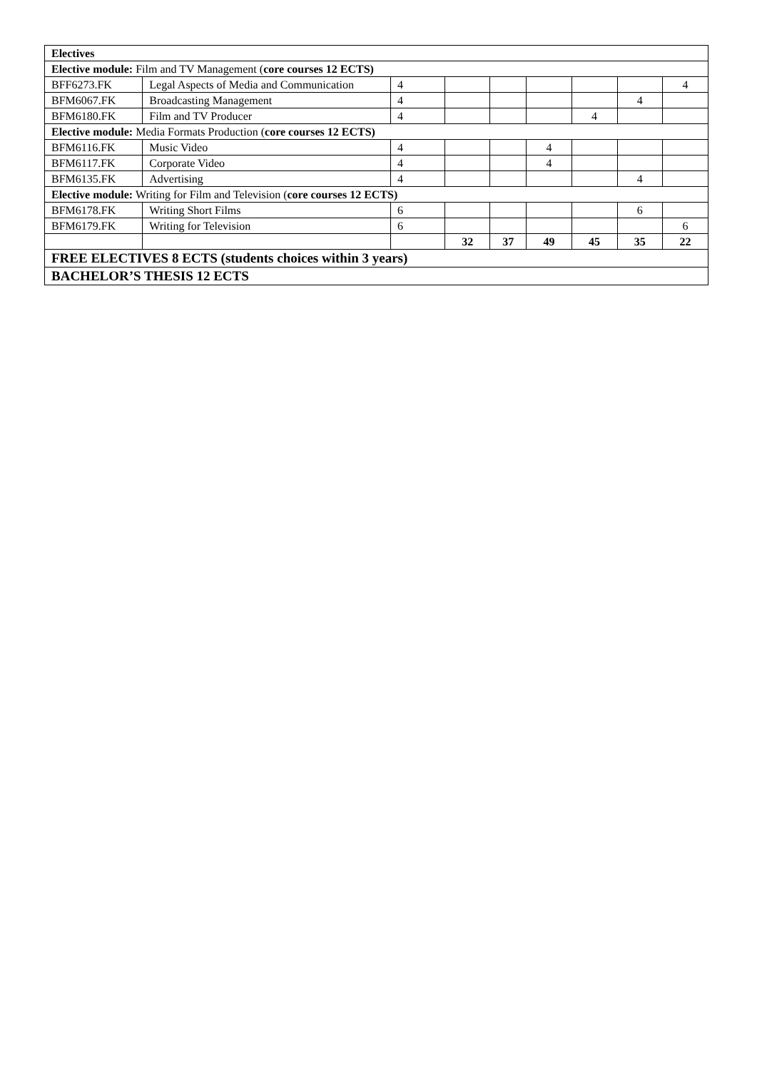| Electives | | | | | | | | |
| Elective module: Film and TV Management ( core courses 12 ECTS) | | | | | | | | |
| BFF6273.FK | Legal Aspects of Media and Communication | 4 | | | | | | 4 |
| BFM6067.FK | Broadcasting Management | 4 | | | | | 4 | |
| BFM6180.FK | Film and TV Producer | 4 | | | | 4 | | |
| Elective module: Media Formats Production ( core courses 12 ECTS) | | | | | | | | |
| BFM6116.FK | Music Video | 4 | | | 4 | | | |
| BFM6117.FK | Corporate Video | 4 | | | 4 | | | |
| BFM6135.FK | Advertising | 4 | | | | | 4 | |
| Elective module: Writing for Film and Television ( core courses 12 ECTS) | | | | | | | | |
| BFM6178.FK | Writing Short Films | 6 | | | | | 6 | |
| BFM6179.FK | Writing for Television | 6 | | | | | | 6 |
| | | | 32 | 37 | 49 | 45 | 35 | 22 |
| FREE ELECTIVES 8 ECTS (students choices within 3 years) | | | | | | | | |
| BACHELOR’S THESIS 12 ECTS | | | | | | | | |